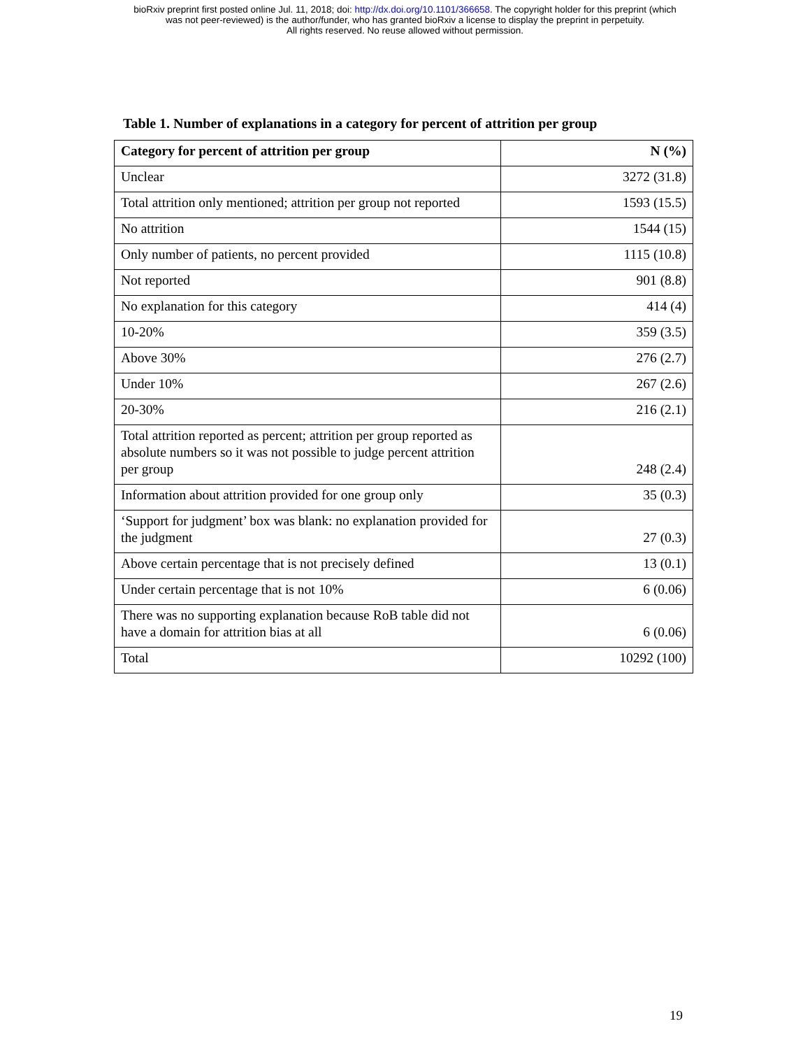bioRxiv preprint first posted online Jul. 11, 2018; doi: http://dx.doi.org/10.1101/366658. The copyright holder for this preprint (which
was not peer-reviewed) is the author/funder, who has granted bioRxiv a license to display the preprint in perpetuity.
All rights reserved. No reuse allowed without permission.
Table 1. Number of explanations in a category for percent of attrition per group
| Category for percent of attrition per group | N (%) |
| --- | --- |
| Unclear | 3272 (31.8) |
| Total attrition only mentioned; attrition per group not reported | 1593 (15.5) |
| No attrition | 1544 (15) |
| Only number of patients, no percent provided | 1115 (10.8) |
| Not reported | 901 (8.8) |
| No explanation for this category | 414 (4) |
| 10-20% | 359 (3.5) |
| Above 30% | 276 (2.7) |
| Under 10% | 267 (2.6) |
| 20-30% | 216 (2.1) |
| Total attrition reported as percent; attrition per group reported as absolute numbers so it was not possible to judge percent attrition per group | 248 (2.4) |
| Information about attrition provided for one group only | 35 (0.3) |
| ‘Support for judgment’ box was blank: no explanation provided for the judgment | 27 (0.3) |
| Above certain percentage that is not precisely defined | 13 (0.1) |
| Under certain percentage that is not 10% | 6 (0.06) |
| There was no supporting explanation because RoB table did not have a domain for attrition bias at all | 6 (0.06) |
| Total | 10292 (100) |
19